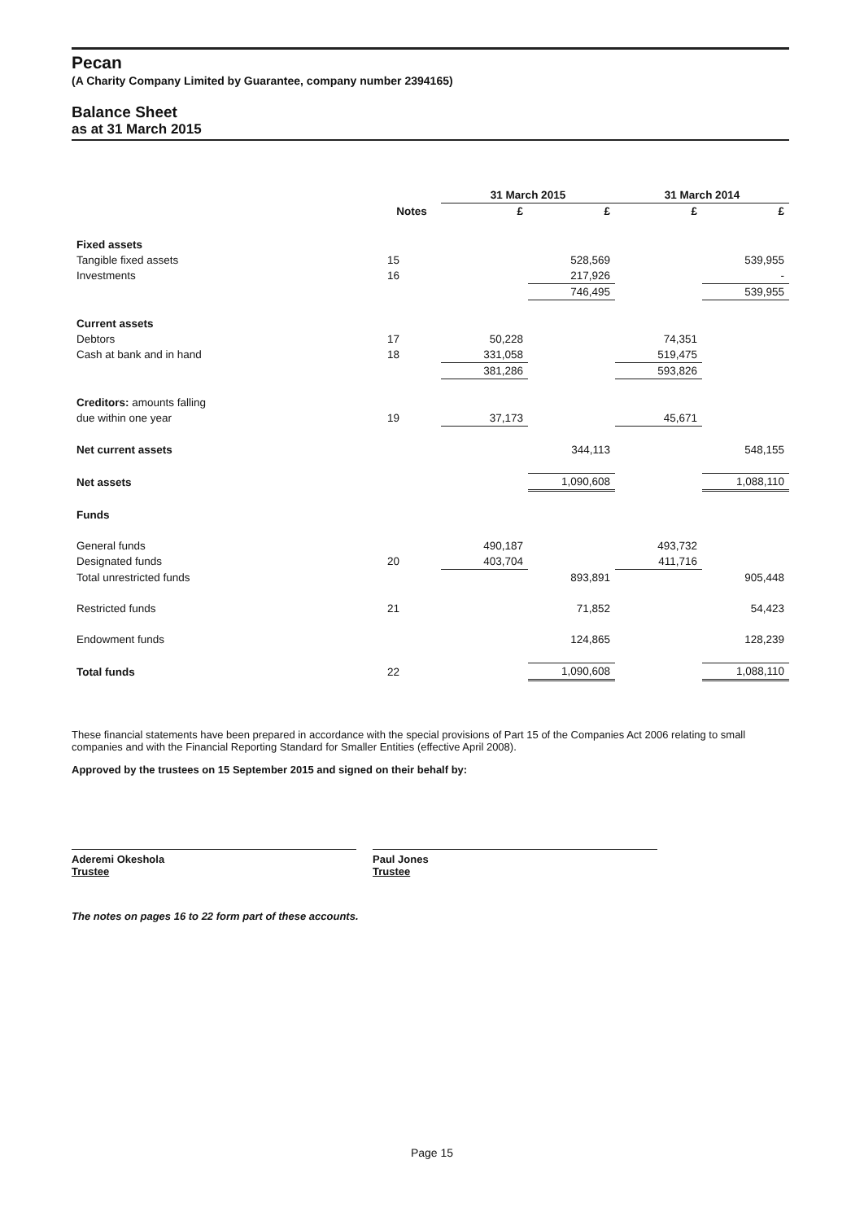Pecan
(A Charity Company Limited by Guarantee, company number 2394165)
Balance Sheet
as at 31 March 2015
| | | 31 March 2015 | | 31 March 2014 | |
| --- | --- | --- | --- | --- | --- |
| | Notes | £ | £ | £ | £ |
| Fixed assets | | | | | |
| Tangible fixed assets | 15 | | 528,569 | | 539,955 |
| Investments | 16 | | 217,926 | | - |
| | | | 746,495 | | 539,955 |
| Current assets | | | | | |
| Debtors | 17 | 50,228 | | 74,351 | |
| Cash at bank and in hand | 18 | 331,058 | | 519,475 | |
| | | 381,286 | | 593,826 | |
| Creditors: amounts falling | | | | | |
| due within one year | 19 | 37,173 | | 45,671 | |
| Net current assets | | | 344,113 | | 548,155 |
| Net assets | | | 1,090,608 | | 1,088,110 |
| Funds | | | | | |
| General funds | | 490,187 | | 493,732 | |
| Designated funds | 20 | 403,704 | | 411,716 | |
| Total unrestricted funds | | | 893,891 | | 905,448 |
| Restricted funds | 21 | | 71,852 | | 54,423 |
| Endowment funds | | | 124,865 | | 128,239 |
| Total funds | 22 | | 1,090,608 | | 1,088,110 |
These financial statements have been prepared in accordance with the special provisions of Part 15 of the Companies Act 2006 relating to small companies and with the Financial Reporting Standard for Smaller Entities (effective April 2008).
Approved by the trustees on 15 September 2015 and signed on their behalf by:
Aderemi Okeshola
Trustee
Paul Jones
Trustee
The notes on pages 16 to 22 form part of these accounts.
Page 15